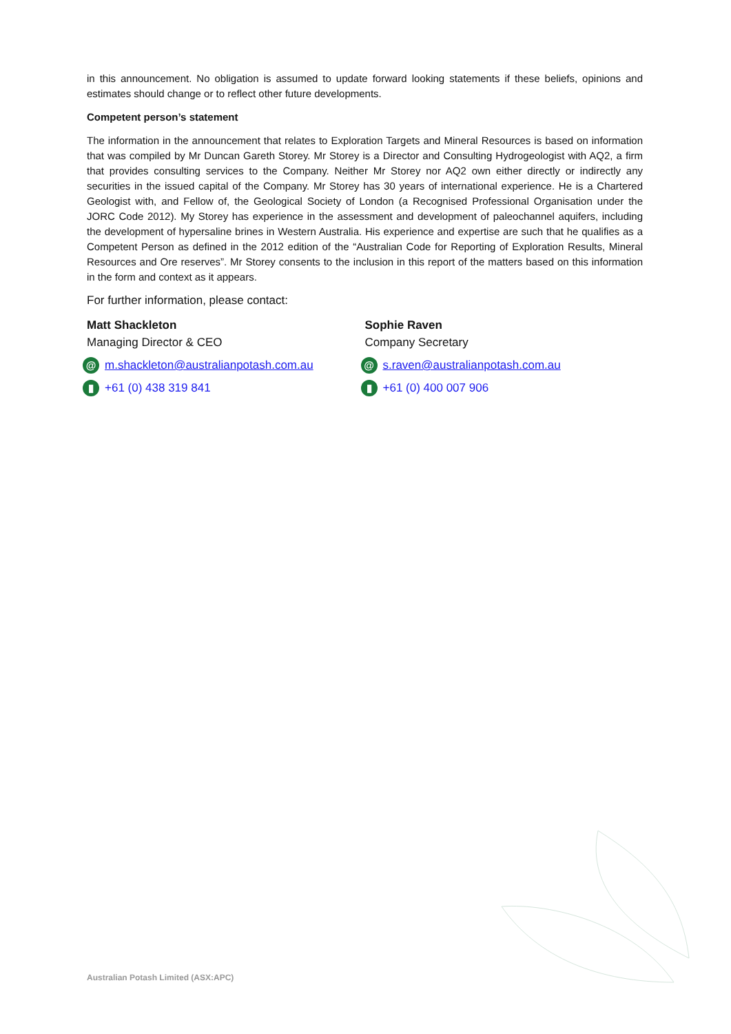in this announcement. No obligation is assumed to update forward looking statements if these beliefs, opinions and estimates should change or to reflect other future developments.
Competent person’s statement
The information in the announcement that relates to Exploration Targets and Mineral Resources is based on information that was compiled by Mr Duncan Gareth Storey. Mr Storey is a Director and Consulting Hydrogeologist with AQ2, a firm that provides consulting services to the Company. Neither Mr Storey nor AQ2 own either directly or indirectly any securities in the issued capital of the Company. Mr Storey has 30 years of international experience. He is a Chartered Geologist with, and Fellow of, the Geological Society of London (a Recognised Professional Organisation under the JORC Code 2012). My Storey has experience in the assessment and development of paleochannel aquifers, including the development of hypersaline brines in Western Australia. His experience and expertise are such that he qualifies as a Competent Person as defined in the 2012 edition of the “Australian Code for Reporting of Exploration Results, Mineral Resources and Ore reserves”. Mr Storey consents to the inclusion in this report of the matters based on this information in the form and context as it appears.
For further information, please contact:
Matt Shackleton
Managing Director & CEO
@ m.shackleton@australianpotash.com.au
▮ +61 (0) 438 319 841
Sophie Raven
Company Secretary
@ s.raven@australianpotash.com.au
▮ +61 (0) 400 007 906
Australian Potash Limited (ASX:APC)